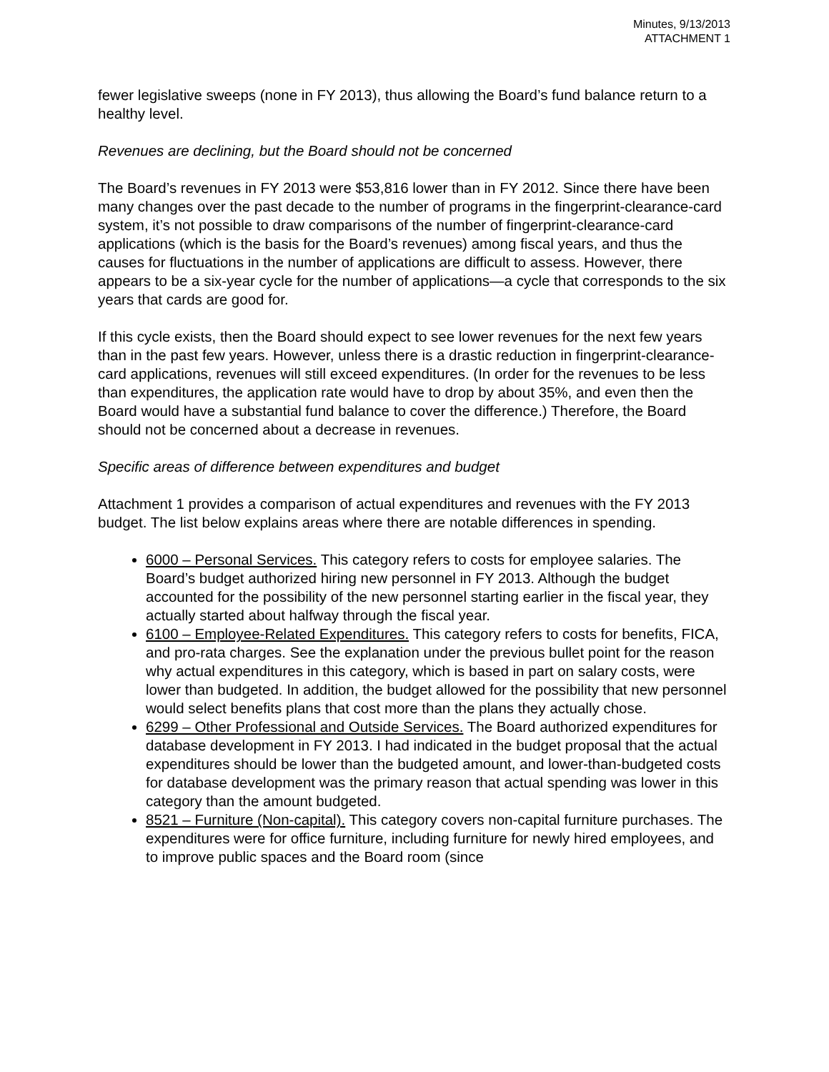Minutes, 9/13/2013
ATTACHMENT 1
fewer legislative sweeps (none in FY 2013), thus allowing the Board’s fund balance return to a healthy level.
Revenues are declining, but the Board should not be concerned
The Board’s revenues in FY 2013 were $53,816 lower than in FY 2012. Since there have been many changes over the past decade to the number of programs in the fingerprint-clearance-card system, it’s not possible to draw comparisons of the number of fingerprint-clearance-card applications (which is the basis for the Board’s revenues) among fiscal years, and thus the causes for fluctuations in the number of applications are difficult to assess. However, there appears to be a six-year cycle for the number of applications—a cycle that corresponds to the six years that cards are good for.
If this cycle exists, then the Board should expect to see lower revenues for the next few years than in the past few years. However, unless there is a drastic reduction in fingerprint-clearance-card applications, revenues will still exceed expenditures. (In order for the revenues to be less than expenditures, the application rate would have to drop by about 35%, and even then the Board would have a substantial fund balance to cover the difference.) Therefore, the Board should not be concerned about a decrease in revenues.
Specific areas of difference between expenditures and budget
Attachment 1 provides a comparison of actual expenditures and revenues with the FY 2013 budget. The list below explains areas where there are notable differences in spending.
6000 – Personal Services. This category refers to costs for employee salaries. The Board’s budget authorized hiring new personnel in FY 2013. Although the budget accounted for the possibility of the new personnel starting earlier in the fiscal year, they actually started about halfway through the fiscal year.
6100 – Employee-Related Expenditures. This category refers to costs for benefits, FICA, and pro-rata charges. See the explanation under the previous bullet point for the reason why actual expenditures in this category, which is based in part on salary costs, were lower than budgeted. In addition, the budget allowed for the possibility that new personnel would select benefits plans that cost more than the plans they actually chose.
6299 – Other Professional and Outside Services. The Board authorized expenditures for database development in FY 2013. I had indicated in the budget proposal that the actual expenditures should be lower than the budgeted amount, and lower-than-budgeted costs for database development was the primary reason that actual spending was lower in this category than the amount budgeted.
8521 – Furniture (Non-capital). This category covers non-capital furniture purchases. The expenditures were for office furniture, including furniture for newly hired employees, and to improve public spaces and the Board room (since